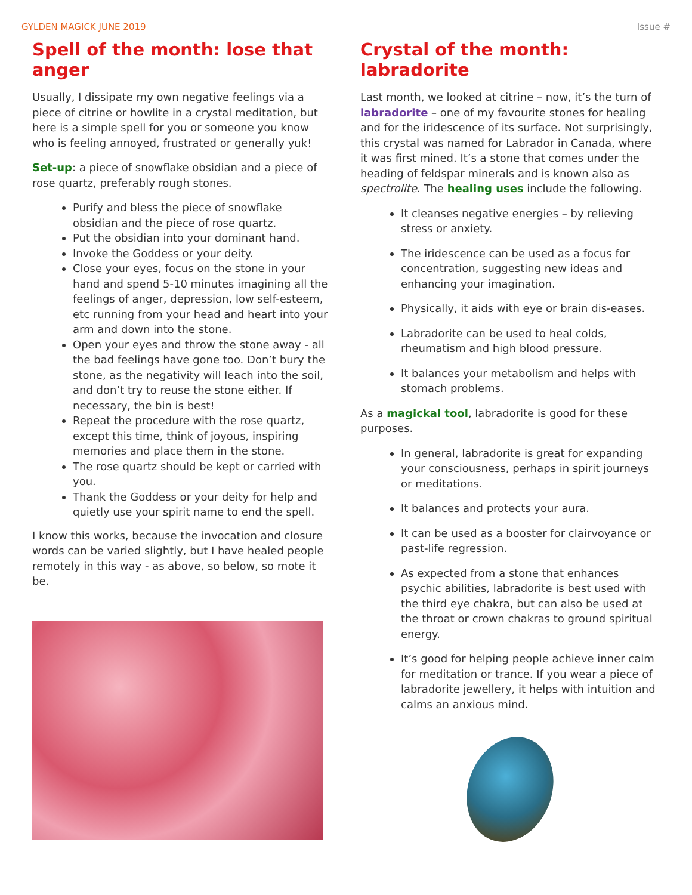GYLDEN MAGICK JUNE 2019 Issue #
Spell of the month: lose that anger
Usually, I dissipate my own negative feelings via a piece of citrine or howlite in a crystal meditation, but here is a simple spell for you or someone you know who is feeling annoyed, frustrated or generally yuk!
Set-up: a piece of snowflake obsidian and a piece of rose quartz, preferably rough stones.
Purify and bless the piece of snowflake obsidian and the piece of rose quartz.
Put the obsidian into your dominant hand.
Invoke the Goddess or your deity.
Close your eyes, focus on the stone in your hand and spend 5-10 minutes imagining all the feelings of anger, depression, low self-esteem, etc running from your head and heart into your arm and down into the stone.
Open your eyes and throw the stone away - all the bad feelings have gone too. Don’t bury the stone, as the negativity will leach into the soil, and don’t try to reuse the stone either. If necessary, the bin is best!
Repeat the procedure with the rose quartz, except this time, think of joyous, inspiring memories and place them in the stone.
The rose quartz should be kept or carried with you.
Thank the Goddess or your deity for help and quietly use your spirit name to end the spell.
I know this works, because the invocation and closure words can be varied slightly, but I have healed people remotely in this way - as above, so below, so mote it be.
Crystal of the month: labradorite
Last month, we looked at citrine – now, it’s the turn of labradorite – one of my favourite stones for healing and for the iridescence of its surface. Not surprisingly, this crystal was named for Labrador in Canada, where it was first mined. It’s a stone that comes under the heading of feldspar minerals and is known also as spectrolite. The healing uses include the following.
It cleanses negative energies – by relieving stress or anxiety.
The iridescence can be used as a focus for concentration, suggesting new ideas and enhancing your imagination.
Physically, it aids with eye or brain dis-eases.
Labradorite can be used to heal colds, rheumatism and high blood pressure.
It balances your metabolism and helps with stomach problems.
As a magickal tool, labradorite is good for these purposes.
In general, labradorite is great for expanding your consciousness, perhaps in spirit journeys or meditations.
It balances and protects your aura.
It can be used as a booster for clairvoyance or past-life regression.
As expected from a stone that enhances psychic abilities, labradorite is best used with the third eye chakra, but can also be used at the throat or crown chakras to ground spiritual energy.
It’s good for helping people achieve inner calm for meditation or trance. If you wear a piece of labradorite jewellery, it helps with intuition and calms an anxious mind.